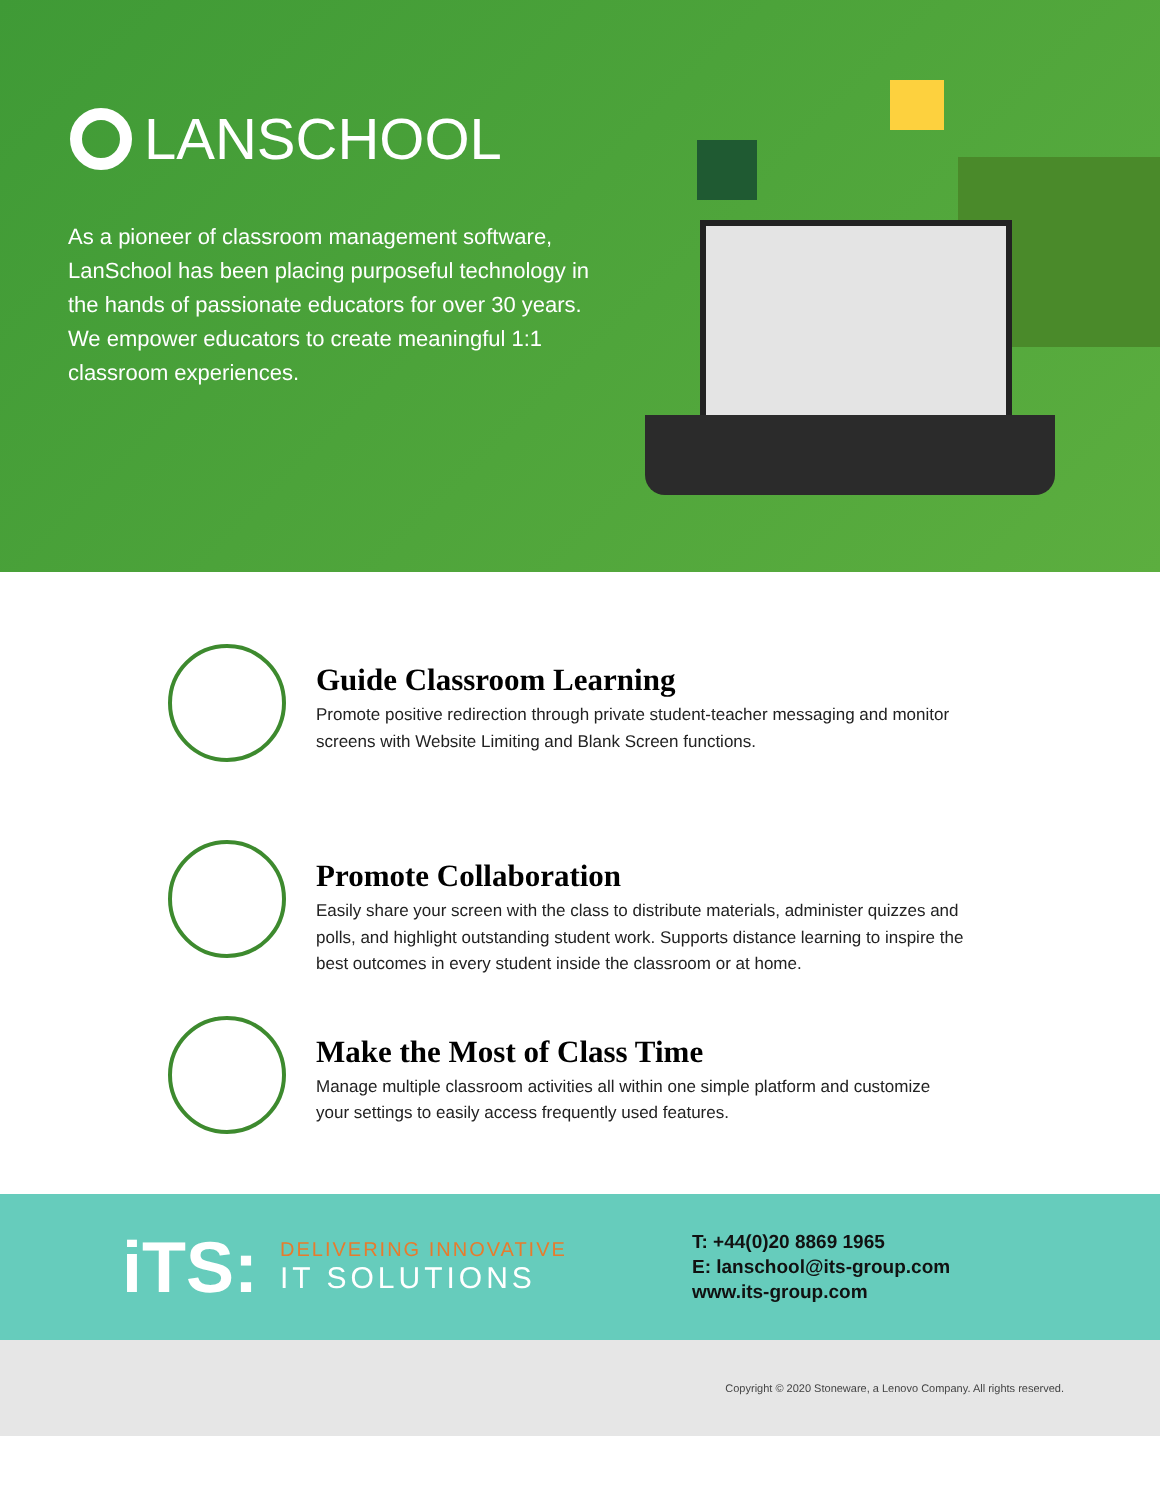LANSCHOOL
As a pioneer of classroom management software, LanSchool has been placing purposeful technology in the hands of passionate educators for over 30 years. We empower educators to create meaningful 1:1 classroom experiences.
Guide Classroom Learning
Promote positive redirection through private student-teacher messaging and monitor screens with Website Limiting and Blank Screen functions.
Promote Collaboration
Easily share your screen with the class to distribute materials, administer quizzes and polls, and highlight outstanding student work. Supports distance learning to inspire the best outcomes in every student inside the classroom or at home.
Make the Most of Class Time
Manage multiple classroom activities all within one simple platform and customize your settings to easily access frequently used features.
iTS:
DELIVERING INNOVATIVE
IT SOLUTIONS
T: +44(0)20 8869 1965
E: lanschool@its-group.com
www.its-group.com
Copyright © 2020 Stoneware, a Lenovo Company. All rights reserved.